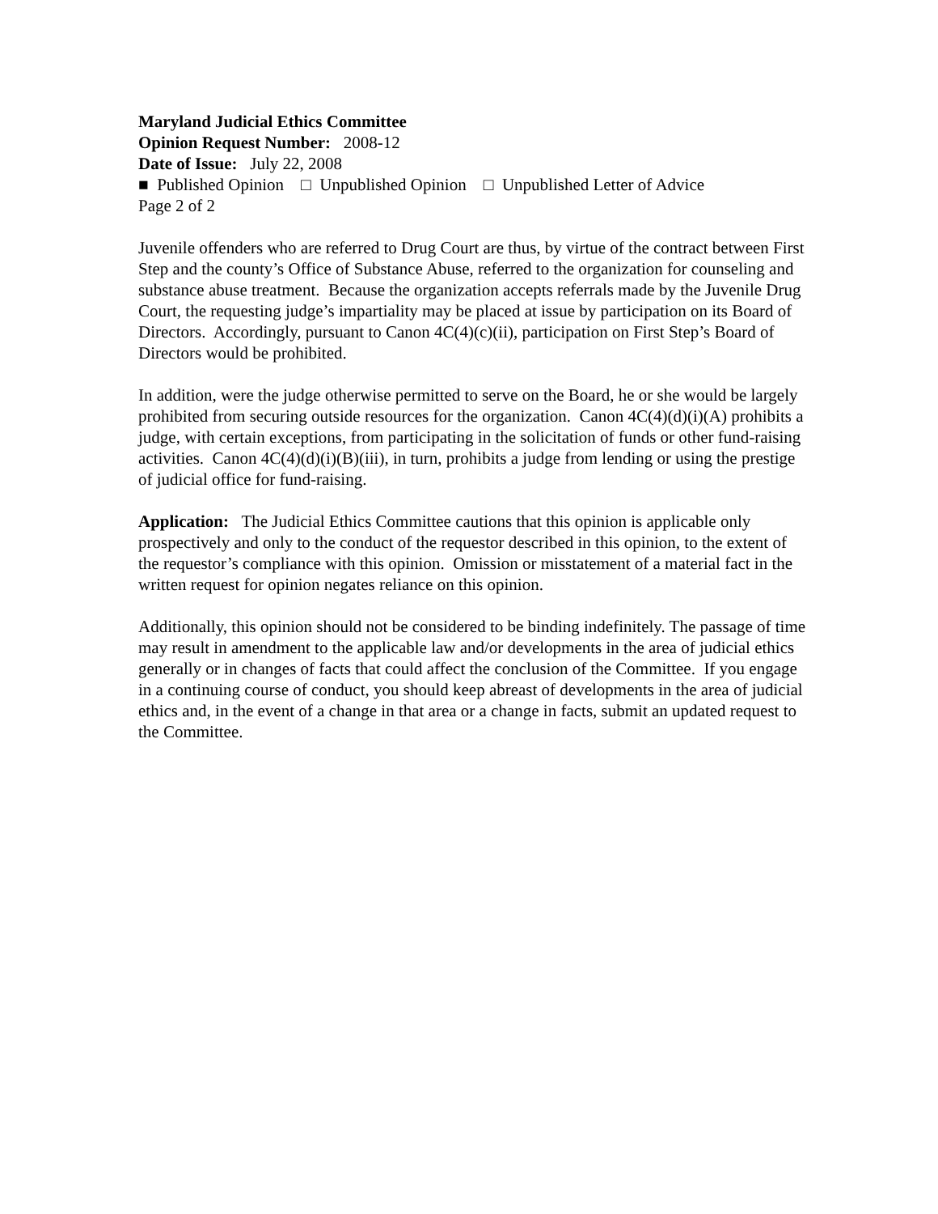Maryland Judicial Ethics Committee
Opinion Request Number: 2008-12
Date of Issue: July 22, 2008
■ Published Opinion □ Unpublished Opinion □ Unpublished Letter of Advice
Page 2 of 2
Juvenile offenders who are referred to Drug Court are thus, by virtue of the contract between First Step and the county’s Office of Substance Abuse, referred to the organization for counseling and substance abuse treatment. Because the organization accepts referrals made by the Juvenile Drug Court, the requesting judge’s impartiality may be placed at issue by participation on its Board of Directors. Accordingly, pursuant to Canon 4C(4)(c)(ii), participation on First Step’s Board of Directors would be prohibited.
In addition, were the judge otherwise permitted to serve on the Board, he or she would be largely prohibited from securing outside resources for the organization. Canon 4C(4)(d)(i)(A) prohibits a judge, with certain exceptions, from participating in the solicitation of funds or other fund-raising activities. Canon 4C(4)(d)(i)(B)(iii), in turn, prohibits a judge from lending or using the prestige of judicial office for fund-raising.
Application: The Judicial Ethics Committee cautions that this opinion is applicable only prospectively and only to the conduct of the requestor described in this opinion, to the extent of the requestor’s compliance with this opinion. Omission or misstatement of a material fact in the written request for opinion negates reliance on this opinion.
Additionally, this opinion should not be considered to be binding indefinitely. The passage of time may result in amendment to the applicable law and/or developments in the area of judicial ethics generally or in changes of facts that could affect the conclusion of the Committee. If you engage in a continuing course of conduct, you should keep abreast of developments in the area of judicial ethics and, in the event of a change in that area or a change in facts, submit an updated request to the Committee.